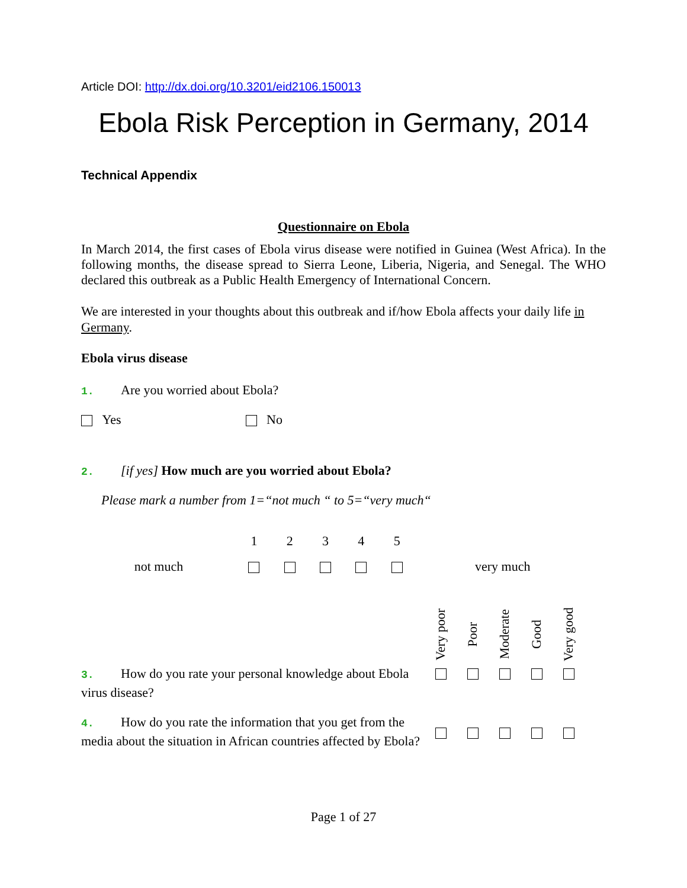Article DOI: http://dx.doi.org/10.3201/eid2106.150013
Ebola Risk Perception in Germany, 2014
Technical Appendix
Questionnaire on Ebola
In March 2014, the first cases of Ebola virus disease were notified in Guinea (West Africa). In the following months, the disease spread to Sierra Leone, Liberia, Nigeria, and Senegal. The WHO declared this outbreak as a Public Health Emergency of International Concern.
We are interested in your thoughts about this outbreak and if/how Ebola affects your daily life in Germany.
Ebola virus disease
1. Are you worried about Ebola?
Yes No
2. [if yes] How much are you worried about Ebola?
Please mark a number from 1=“not much “ to 5=“very much“
| | 1 | 2 | 3 | 4 | 5 | |
| not much | | | | | | very much |
| | Very poor | Poor | Moderate | Good | Very good |
| 3. How do you rate your personal knowledge about Ebola virus disease? | | | | | |
| 4. How do you rate the information that you get from the media about the situation in African countries affected by Ebola? | | | | | |
Page 1 of 27